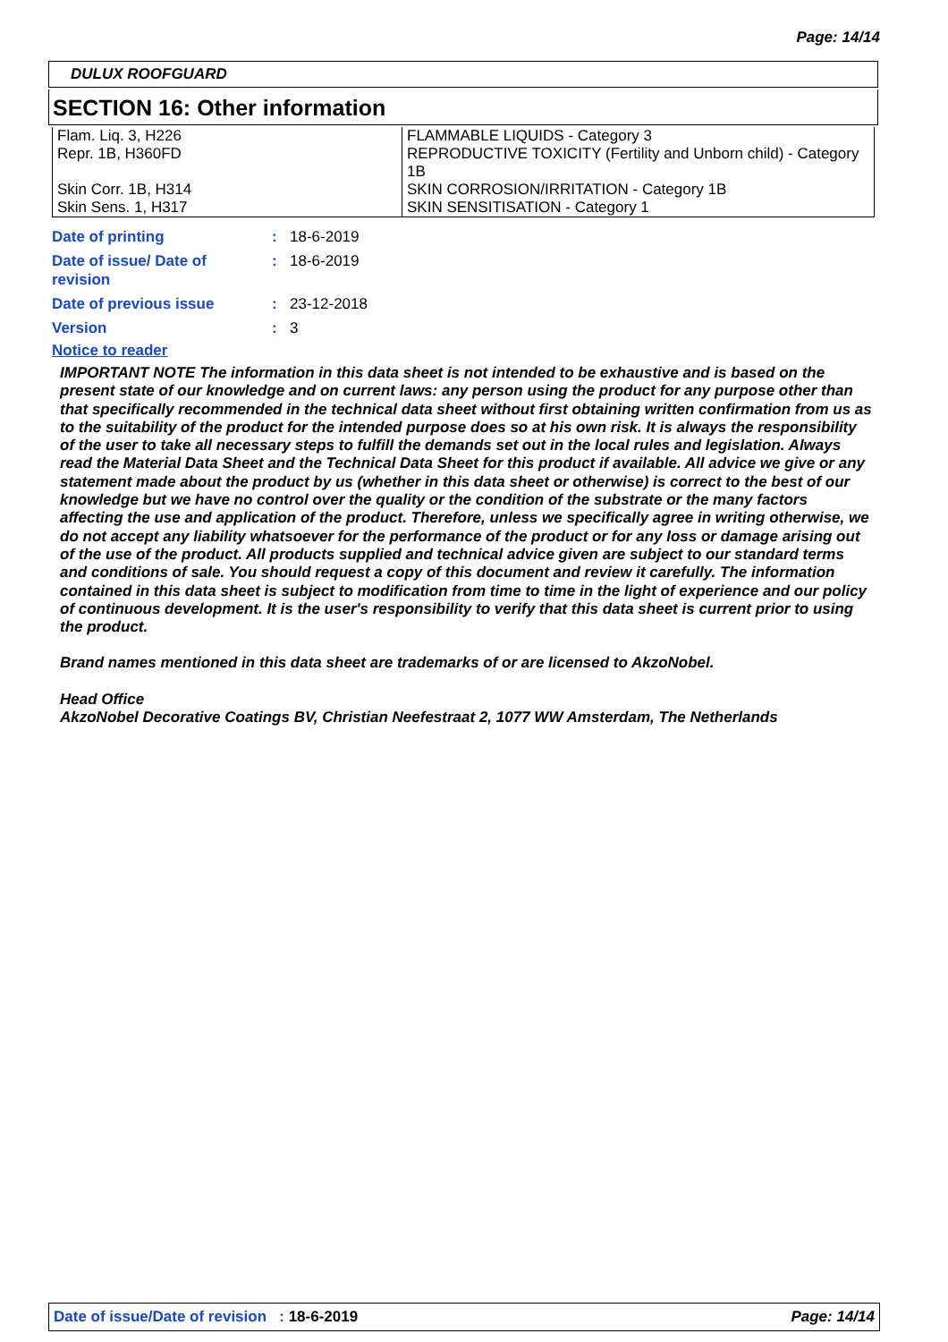Page: 14/14
DULUX ROOFGUARD
SECTION 16: Other information
| Flam. Liq. 3, H226 Repr. 1B, H360FD Skin Corr. 1B, H314 Skin Sens. 1, H317 | FLAMMABLE LIQUIDS - Category 3 REPRODUCTIVE TOXICITY (Fertility and Unborn child) - Category 1B SKIN CORROSION/IRRITATION - Category 1B SKIN SENSITISATION - Category 1 |
| Date of printing | : | 18-6-2019 |
| Date of issue/ Date of revision | : | 18-6-2019 |
| Date of previous issue | : | 23-12-2018 |
| Version | : | 3 |
Notice to reader
IMPORTANT NOTE The information in this data sheet is not intended to be exhaustive and is based on the present state of our knowledge and on current laws: any person using the product for any purpose other than that specifically recommended in the technical data sheet without first obtaining written confirmation from us as to the suitability of the product for the intended purpose does so at his own risk. It is always the responsibility of the user to take all necessary steps to fulfill the demands set out in the local rules and legislation. Always read the Material Data Sheet and the Technical Data Sheet for this product if available. All advice we give or any statement made about the product by us (whether in this data sheet or otherwise) is correct to the best of our knowledge but we have no control over the quality or the condition of the substrate or the many factors affecting the use and application of the product. Therefore, unless we specifically agree in writing otherwise, we do not accept any liability whatsoever for the performance of the product or for any loss or damage arising out of the use of the product. All products supplied and technical advice given are subject to our standard terms and conditions of sale. You should request a copy of this document and review it carefully. The information contained in this data sheet is subject to modification from time to time in the light of experience and our policy of continuous development. It is the user's responsibility to verify that this data sheet is current prior to using the product.
Brand names mentioned in this data sheet are trademarks of or are licensed to AkzoNobel.
Head Office
AkzoNobel Decorative Coatings BV, Christian Neefestraat 2, 1077 WW Amsterdam, The Netherlands
Date of issue/Date of revision : 18-6-2019 Page: 14/14